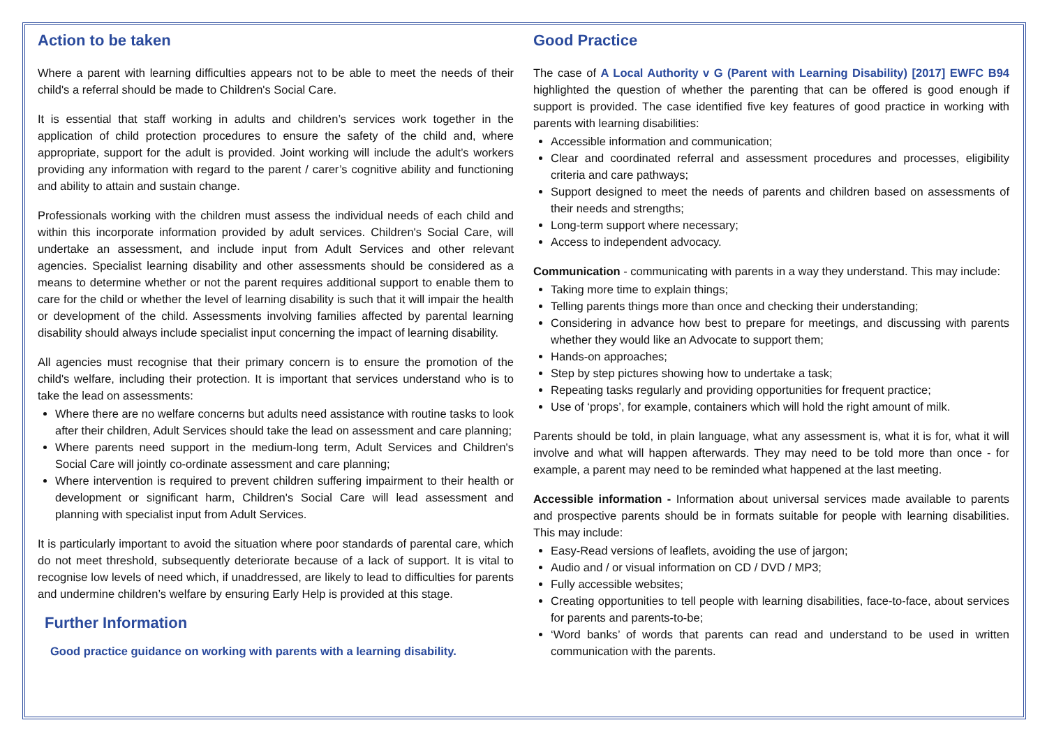Action to be taken
Where a parent with learning difficulties appears not to be able to meet the needs of their child's a referral should be made to Children's Social Care.
It is essential that staff working in adults and children’s services work together in the application of child protection procedures to ensure the safety of the child and, where appropriate, support for the adult is provided. Joint working will include the adult’s workers providing any information with regard to the parent / carer’s cognitive ability and functioning and ability to attain and sustain change.
Professionals working with the children must assess the individual needs of each child and within this incorporate information provided by adult services. Children's Social Care, will undertake an assessment, and include input from Adult Services and other relevant agencies. Specialist learning disability and other assessments should be considered as a means to determine whether or not the parent requires additional support to enable them to care for the child or whether the level of learning disability is such that it will impair the health or development of the child. Assessments involving families affected by parental learning disability should always include specialist input concerning the impact of learning disability.
All agencies must recognise that their primary concern is to ensure the promotion of the child's welfare, including their protection. It is important that services understand who is to take the lead on assessments:
Where there are no welfare concerns but adults need assistance with routine tasks to look after their children, Adult Services should take the lead on assessment and care planning;
Where parents need support in the medium-long term, Adult Services and Children's Social Care will jointly co-ordinate assessment and care planning;
Where intervention is required to prevent children suffering impairment to their health or development or significant harm, Children's Social Care will lead assessment and planning with specialist input from Adult Services.
It is particularly important to avoid the situation where poor standards of parental care, which do not meet threshold, subsequently deteriorate because of a lack of support. It is vital to recognise low levels of need which, if unaddressed, are likely to lead to difficulties for parents and undermine children’s welfare by ensuring Early Help is provided at this stage.
Further Information
Good practice guidance on working with parents with a learning disability.
Good Practice
The case of A Local Authority v G (Parent with Learning Disability) [2017] EWFC B94 highlighted the question of whether the parenting that can be offered is good enough if support is provided. The case identified five key features of good practice in working with parents with learning disabilities:
Accessible information and communication;
Clear and coordinated referral and assessment procedures and processes, eligibility criteria and care pathways;
Support designed to meet the needs of parents and children based on assessments of their needs and strengths;
Long-term support where necessary;
Access to independent advocacy.
Communication - communicating with parents in a way they understand. This may include:
Taking more time to explain things;
Telling parents things more than once and checking their understanding;
Considering in advance how best to prepare for meetings, and discussing with parents whether they would like an Advocate to support them;
Hands-on approaches;
Step by step pictures showing how to undertake a task;
Repeating tasks regularly and providing opportunities for frequent practice;
Use of ‘props’, for example, containers which will hold the right amount of milk.
Parents should be told, in plain language, what any assessment is, what it is for, what it will involve and what will happen afterwards. They may need to be told more than once - for example, a parent may need to be reminded what happened at the last meeting.
Accessible information - Information about universal services made available to parents and prospective parents should be in formats suitable for people with learning disabilities. This may include:
Easy-Read versions of leaflets, avoiding the use of jargon;
Audio and / or visual information on CD / DVD / MP3;
Fully accessible websites;
Creating opportunities to tell people with learning disabilities, face-to-face, about services for parents and parents-to-be;
‘Word banks’ of words that parents can read and understand to be used in written communication with the parents.